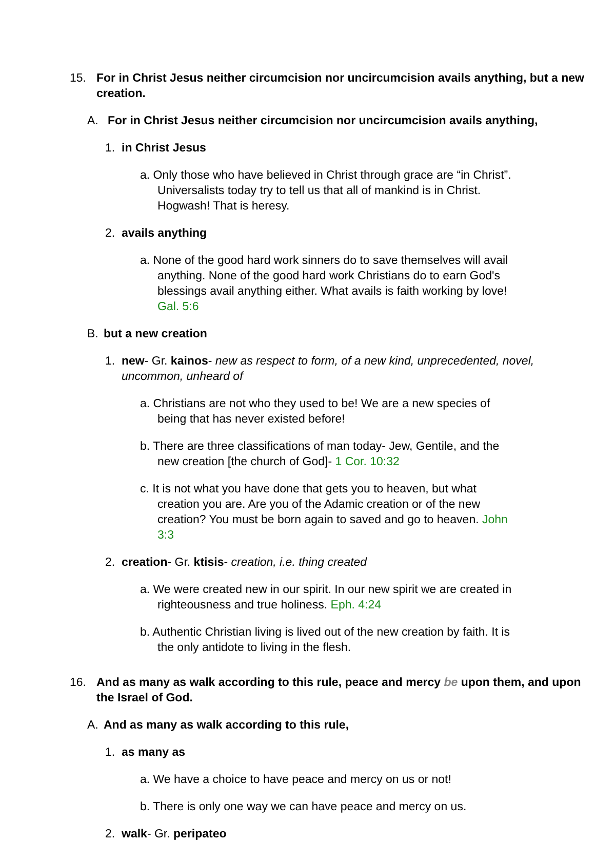15. For in Christ Jesus neither circumcision nor uncircumcision avails anything, but a new creation.
A. For in Christ Jesus neither circumcision nor uncircumcision avails anything,
1. in Christ Jesus
a. Only those who have believed in Christ through grace are “in Christ”. Universalists today try to tell us that all of mankind is in Christ. Hogwash! That is heresy.
2. avails anything
a. None of the good hard work sinners do to save themselves will avail anything. None of the good hard work Christians do to earn God's blessings avail anything either. What avails is faith working by love! Gal. 5:6
B. but a new creation
1. new- Gr. kainos- new as respect to form, of a new kind, unprecedented, novel, uncommon, unheard of
a. Christians are not who they used to be! We are a new species of being that has never existed before!
b. There are three classifications of man today- Jew, Gentile, and the new creation [the church of God]- 1 Cor. 10:32
c. It is not what you have done that gets you to heaven, but what creation you are. Are you of the Adamic creation or of the new creation? You must be born again to saved and go to heaven. John 3:3
2. creation- Gr. ktisis- creation, i.e. thing created
a. We were created new in our spirit. In our new spirit we are created in righteousness and true holiness. Eph. 4:24
b. Authentic Christian living is lived out of the new creation by faith. It is the only antidote to living in the flesh.
16. And as many as walk according to this rule, peace and mercy be upon them, and upon the Israel of God.
A. And as many as walk according to this rule,
1. as many as
a. We have a choice to have peace and mercy on us or not!
b. There is only one way we can have peace and mercy on us.
2. walk- Gr. peripateo